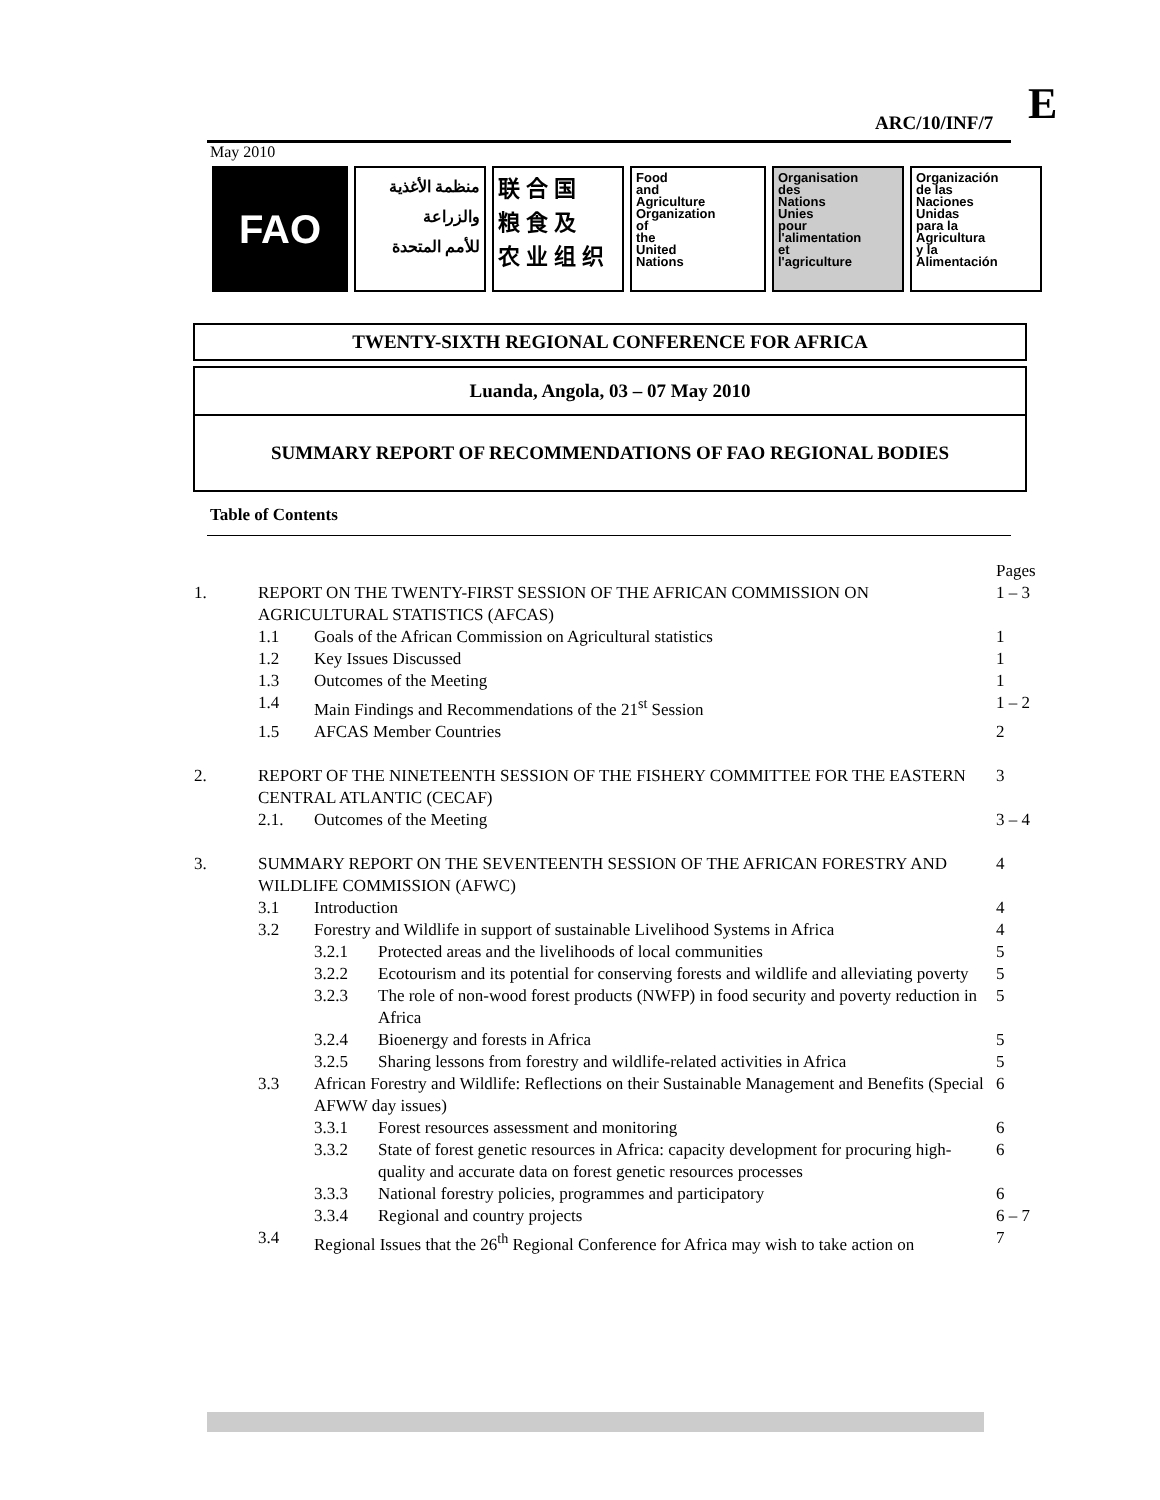ARC/10/INF/7 E
May 2010
FAO
منظمة الأغذية
والزراعة
للأمم المتحدة
联 合 国
粮 食 及
农 业 组 织
Food
and
Agriculture
Organization
of
the
United
Nations
Organisation
des
Nations
Unies
pour
l'alimentation
et
l'agriculture
Organización
de las
Naciones
Unidas
para la
Agricultura
y la
Alimentación
TWENTY-SIXTH REGIONAL CONFERENCE FOR AFRICA
Luanda, Angola, 03 – 07 May 2010
SUMMARY REPORT OF RECOMMENDATIONS OF FAO REGIONAL BODIES
Table of Contents
| | | | | Pages |
| 1. | REPORT ON THE TWENTY-FIRST SESSION OF THE AFRICAN COMMISSION ON AGRICULTURAL STATISTICS (AFCAS) | | | 1 – 3 |
| | 1.1 | Goals of the African Commission on Agricultural statistics | | 1 |
| | 1.2 | Key Issues Discussed | | 1 |
| | 1.3 | Outcomes of the Meeting | | 1 |
| | 1.4 | Main Findings and Recommendations of the 21<sup>st</sup> Session | | 1 – 2 |
| | 1.5 | AFCAS Member Countries | | 2 |
| 2. | REPORT OF THE NINETEENTH SESSION OF THE FISHERY COMMITTEE FOR THE EASTERN CENTRAL ATLANTIC (CECAF) | | | 3 |
| | 2.1. | Outcomes of the Meeting | | 3 – 4 |
| 3. | SUMMARY REPORT ON THE SEVENTEENTH SESSION OF THE AFRICAN FORESTRY AND WILDLIFE COMMISSION (AFWC) | | | 4 |
| | 3.1 | Introduction | | 4 |
| | 3.2 | Forestry and Wildlife in support of sustainable Livelihood Systems in Africa | | 4 |
| | | 3.2.1 | Protected areas and the livelihoods of local communities | 5 |
| | | 3.2.2 | Ecotourism and its potential for conserving forests and wildlife and alleviating poverty | 5 |
| | | 3.2.3 | The role of non-wood forest products (NWFP) in food security and poverty reduction in Africa | 5 |
| | | 3.2.4 | Bioenergy and forests in Africa | 5 |
| | | 3.2.5 | Sharing lessons from forestry and wildlife-related activities in Africa | 5 |
| | 3.3 | African Forestry and Wildlife: Reflections on their Sustainable Management and Benefits (Special AFWW day issues) | | 6 |
| | | 3.3.1 | Forest resources assessment and monitoring | 6 |
| | | 3.3.2 | State of forest genetic resources in Africa: capacity development for procuring high-quality and accurate data on forest genetic resources processes | 6 |
| | | 3.3.3 | National forestry policies, programmes and participatory | 6 |
| | | 3.3.4 | Regional and country projects | 6 – 7 |
| | 3.4 | Regional Issues that the 26<sup>th</sup> Regional Conference for Africa may wish to take action on | | 7 |